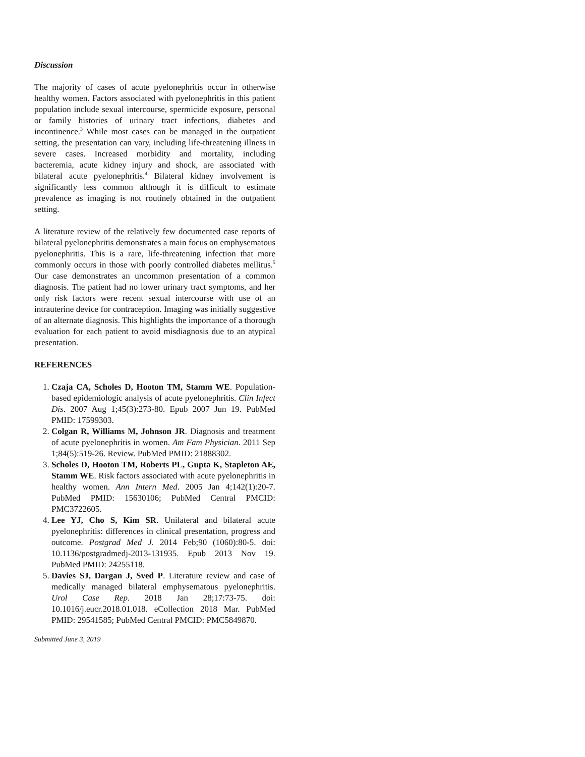Discussion
The majority of cases of acute pyelonephritis occur in otherwise healthy women. Factors associated with pyelonephritis in this patient population include sexual intercourse, spermicide exposure, personal or family histories of urinary tract infections, diabetes and incontinence.<sup>3</sup> While most cases can be managed in the outpatient setting, the presentation can vary, including life-threatening illness in severe cases. Increased morbidity and mortality, including bacteremia, acute kidney injury and shock, are associated with bilateral acute pyelonephritis.<sup>4</sup> Bilateral kidney involvement is significantly less common although it is difficult to estimate prevalence as imaging is not routinely obtained in the outpatient setting.
A literature review of the relatively few documented case reports of bilateral pyelonephritis demonstrates a main focus on emphysematous pyelonephritis. This is a rare, life-threatening infection that more commonly occurs in those with poorly controlled diabetes mellitus.<sup>5</sup> Our case demonstrates an uncommon presentation of a common diagnosis. The patient had no lower urinary tract symptoms, and her only risk factors were recent sexual intercourse with use of an intrauterine device for contraception. Imaging was initially suggestive of an alternate diagnosis. This highlights the importance of a thorough evaluation for each patient to avoid misdiagnosis due to an atypical presentation.
REFERENCES
1. Czaja CA, Scholes D, Hooton TM, Stamm WE. Population-based epidemiologic analysis of acute pyelonephritis. Clin Infect Dis. 2007 Aug 1;45(3):273-80. Epub 2007 Jun 19. PubMed PMID: 17599303.
2. Colgan R, Williams M, Johnson JR. Diagnosis and treatment of acute pyelonephritis in women. Am Fam Physician. 2011 Sep 1;84(5):519-26. Review. PubMed PMID: 21888302.
3. Scholes D, Hooton TM, Roberts PL, Gupta K, Stapleton AE, Stamm WE. Risk factors associated with acute pyelonephritis in healthy women. Ann Intern Med. 2005 Jan 4;142(1):20-7. PubMed PMID: 15630106; PubMed Central PMCID: PMC3722605.
4. Lee YJ, Cho S, Kim SR. Unilateral and bilateral acute pyelonephritis: differences in clinical presentation, progress and outcome. Postgrad Med J. 2014 Feb;90 (1060):80-5. doi: 10.1136/postgradmedj-2013-131935. Epub 2013 Nov 19. PubMed PMID: 24255118.
5. Davies SJ, Dargan J, Sved P. Literature review and case of medically managed bilateral emphysematous pyelonephritis. Urol Case Rep. 2018 Jan 28;17:73-75. doi: 10.1016/j.eucr.2018.01.018. eCollection 2018 Mar. PubMed PMID: 29541585; PubMed Central PMCID: PMC5849870.
Submitted June 3, 2019